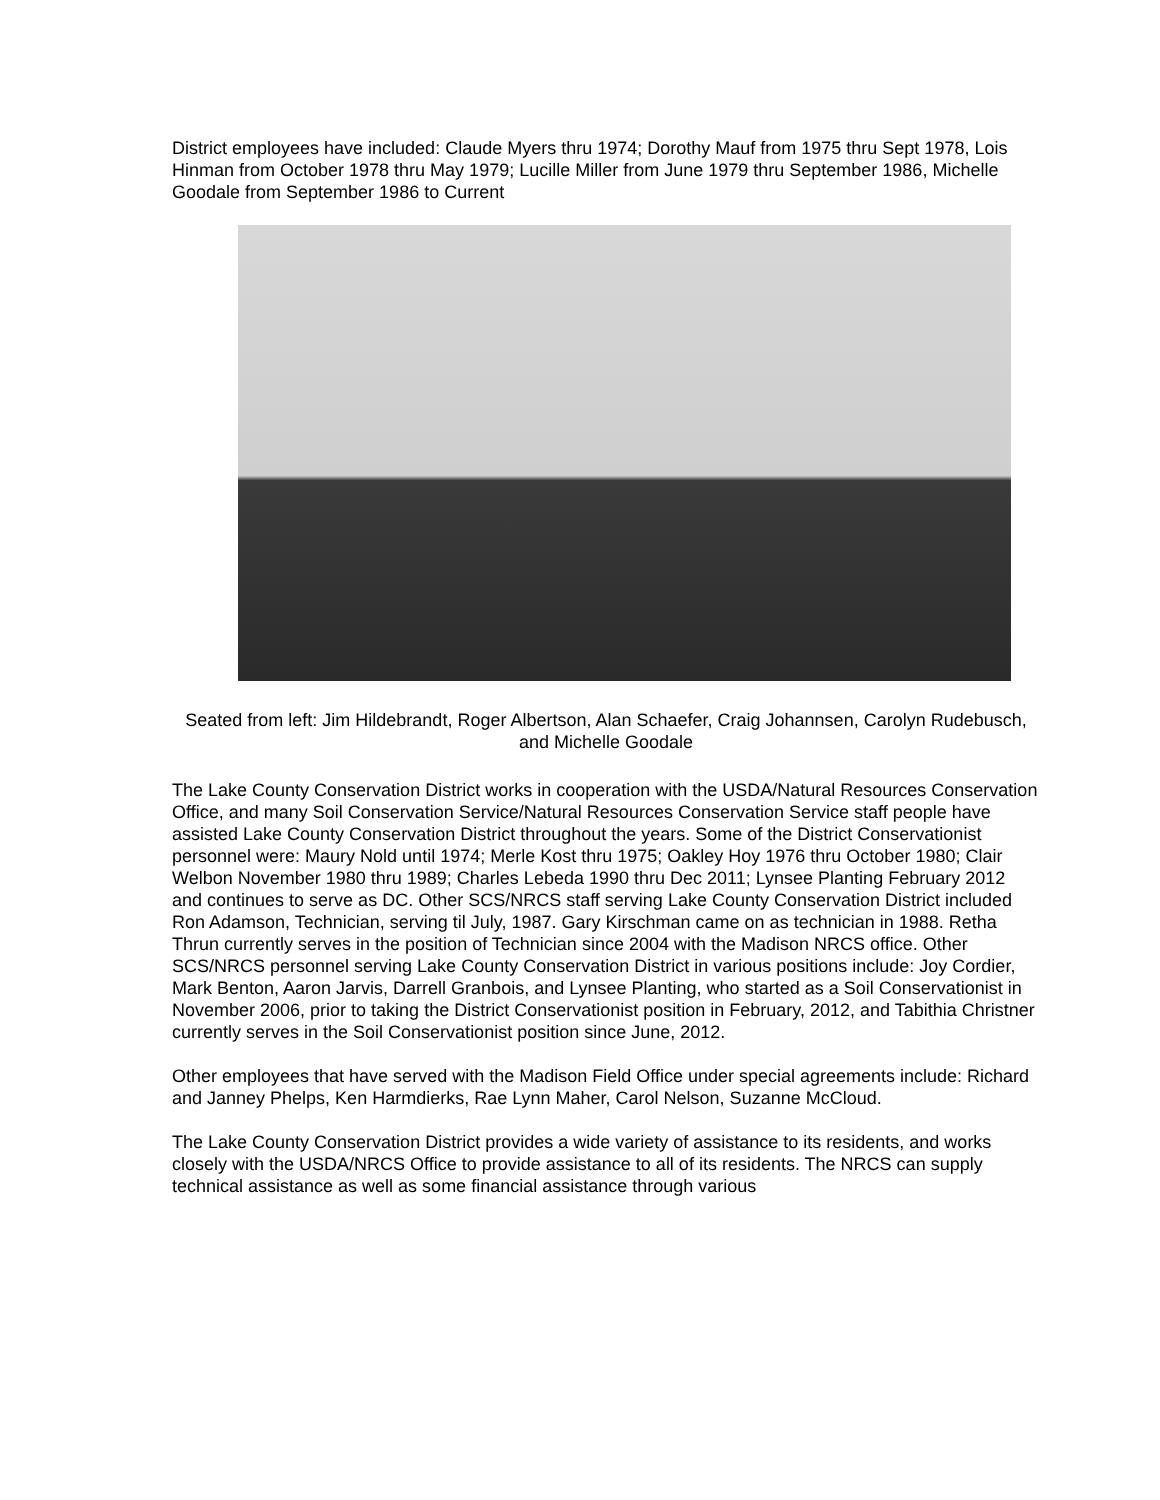District employees have included: Claude Myers thru 1974; Dorothy Mauf from 1975 thru Sept 1978, Lois Hinman from October 1978 thru May 1979; Lucille Miller from June 1979 thru September 1986, Michelle Goodale from September 1986 to Current
Seated from left: Jim Hildebrandt, Roger Albertson, Alan Schaefer, Craig Johannsen, Carolyn Rudebusch, and Michelle Goodale
The Lake County Conservation District works in cooperation with the USDA/Natural Resources Conservation Office, and many Soil Conservation Service/Natural Resources Conservation Service staff people have assisted Lake County Conservation District throughout the years. Some of the District Conservationist personnel were: Maury Nold until 1974; Merle Kost thru 1975; Oakley Hoy 1976 thru October 1980; Clair Welbon November 1980 thru 1989; Charles Lebeda 1990 thru Dec 2011; Lynsee Planting February 2012 and continues to serve as DC. Other SCS/NRCS staff serving Lake County Conservation District included Ron Adamson, Technician, serving til July, 1987. Gary Kirschman came on as technician in 1988. Retha Thrun currently serves in the position of Technician since 2004 with the Madison NRCS office. Other SCS/NRCS personnel serving Lake County Conservation District in various positions include: Joy Cordier, Mark Benton, Aaron Jarvis, Darrell Granbois, and Lynsee Planting, who started as a Soil Conservationist in November 2006, prior to taking the District Conservationist position in February, 2012, and Tabithia Christner currently serves in the Soil Conservationist position since June, 2012.
Other employees that have served with the Madison Field Office under special agreements include: Richard and Janney Phelps, Ken Harmdierks, Rae Lynn Maher, Carol Nelson, Suzanne McCloud.
The Lake County Conservation District provides a wide variety of assistance to its residents, and works closely with the USDA/NRCS Office to provide assistance to all of its residents. The NRCS can supply technical assistance as well as some financial assistance through various